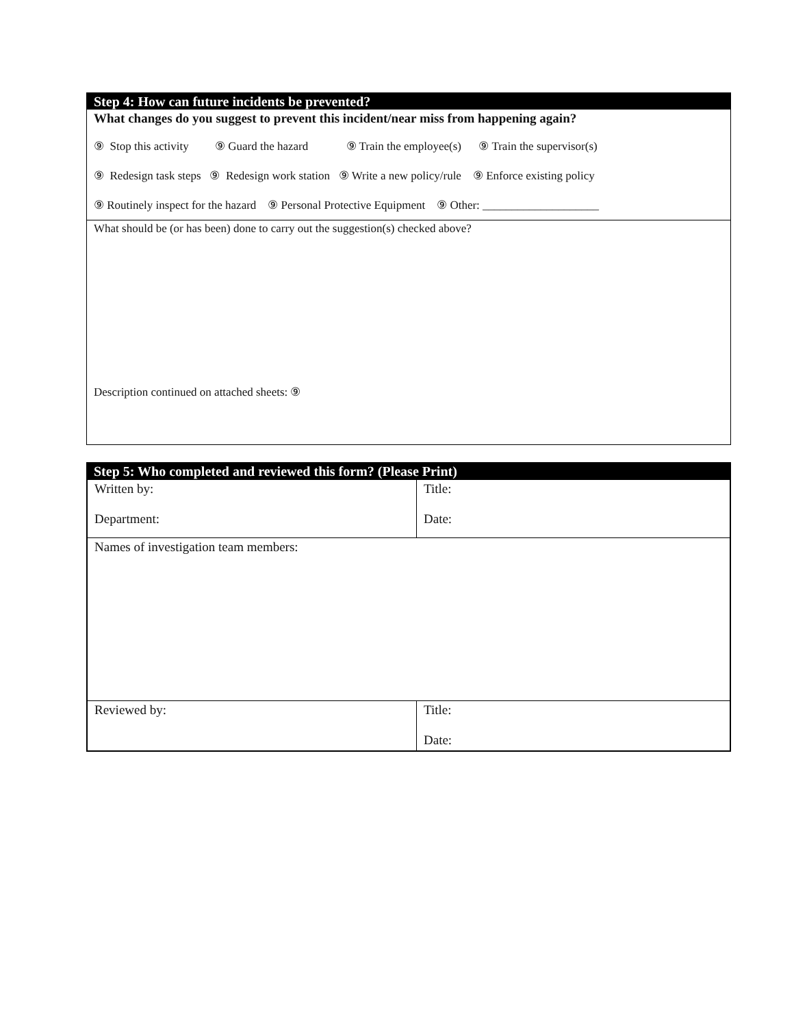Step 4: How can future incidents be prevented?
What changes do you suggest to prevent this incident/near miss from happening again?
⑨ Stop this activity ⑨ Guard the hazard ⑨ Train the employee(s) ⑨ Train the supervisor(s)
⑨ Redesign task steps ⑨ Redesign work station ⑨ Write a new policy/rule ⑨ Enforce existing policy
⑨ Routinely inspect for the hazard ⑨ Personal Protective Equipment ⑨ Other: ____________________
What should be (or has been) done to carry out the suggestion(s) checked above?
Description continued on attached sheets: ⑨
Step 5: Who completed and reviewed this form? (Please Print)
| Written by: Department: | Title: Date: |
| Names of investigation team members: | |
| Reviewed by: | Title: Date: |